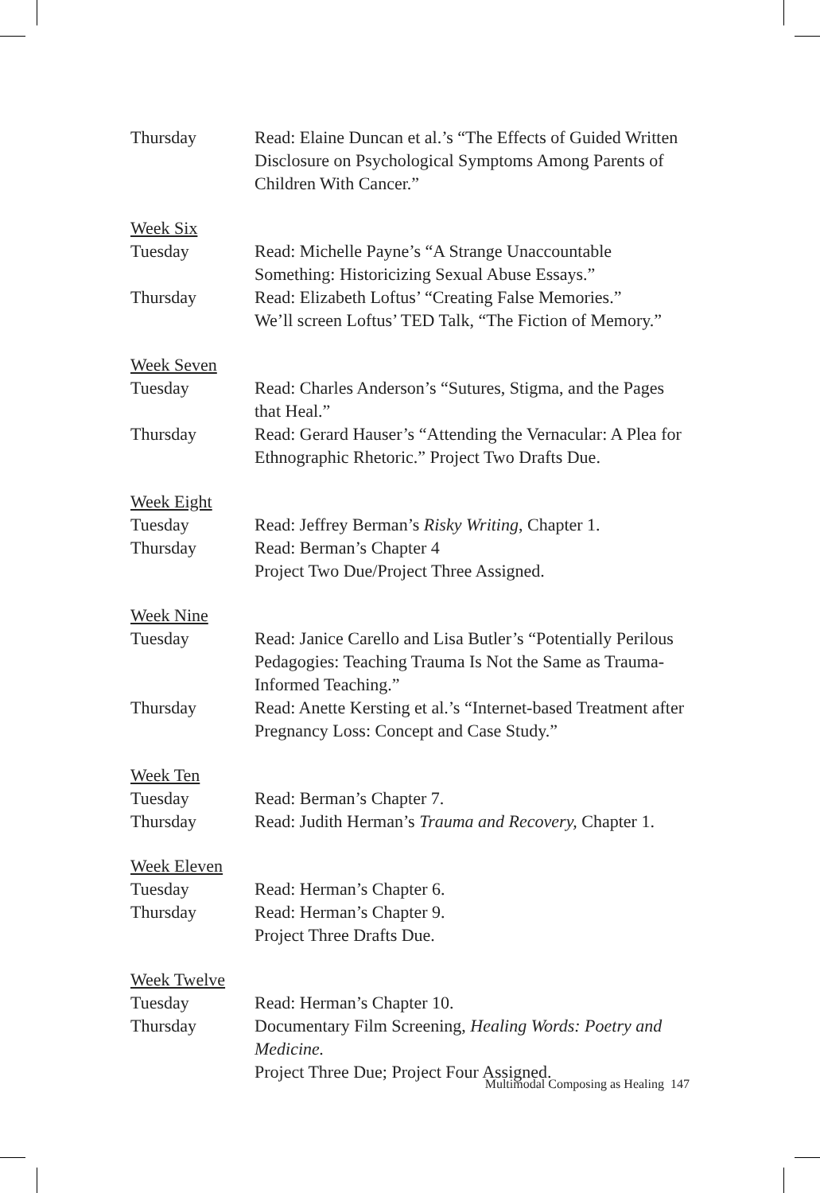Thursday Read: Elaine Duncan et al.’s “The Effects of Guided Written Disclosure on Psychological Symptoms Among Parents of Children With Cancer.”
Week Six
Tuesday Read: Michelle Payne’s “A Strange Unaccountable Something: Historicizing Sexual Abuse Essays.”
Thursday Read: Elizabeth Loftus’ “Creating False Memories.”
We’ll screen Loftus’ TED Talk, “The Fiction of Memory.”
Week Seven
Tuesday Read: Charles Anderson’s “Sutures, Stigma, and the Pages that Heal.”
Thursday Read: Gerard Hauser’s “Attending the Vernacular: A Plea for Ethnographic Rhetoric.” Project Two Drafts Due.
Week Eight
Tuesday Read: Jeffrey Berman’s Risky Writing, Chapter 1.
Thursday Read: Berman’s Chapter 4
Project Two Due/Project Three Assigned.
Week Nine
Tuesday Read: Janice Carello and Lisa Butler’s “Potentially Perilous Pedagogies: Teaching Trauma Is Not the Same as Trauma-Informed Teaching.”
Thursday Read: Anette Kersting et al.’s “Internet-based Treatment after Pregnancy Loss: Concept and Case Study.”
Week Ten
Tuesday Read: Berman’s Chapter 7.
Thursday Read: Judith Herman’s Trauma and Recovery, Chapter 1.
Week Eleven
Tuesday Read: Herman’s Chapter 6.
Thursday Read: Herman’s Chapter 9.
Project Three Drafts Due.
Week Twelve
Tuesday Read: Herman’s Chapter 10.
Thursday Documentary Film Screening, Healing Words: Poetry and Medicine.
Project Three Due; Project Four Assigned.
Multimodal Composing as Healing 147